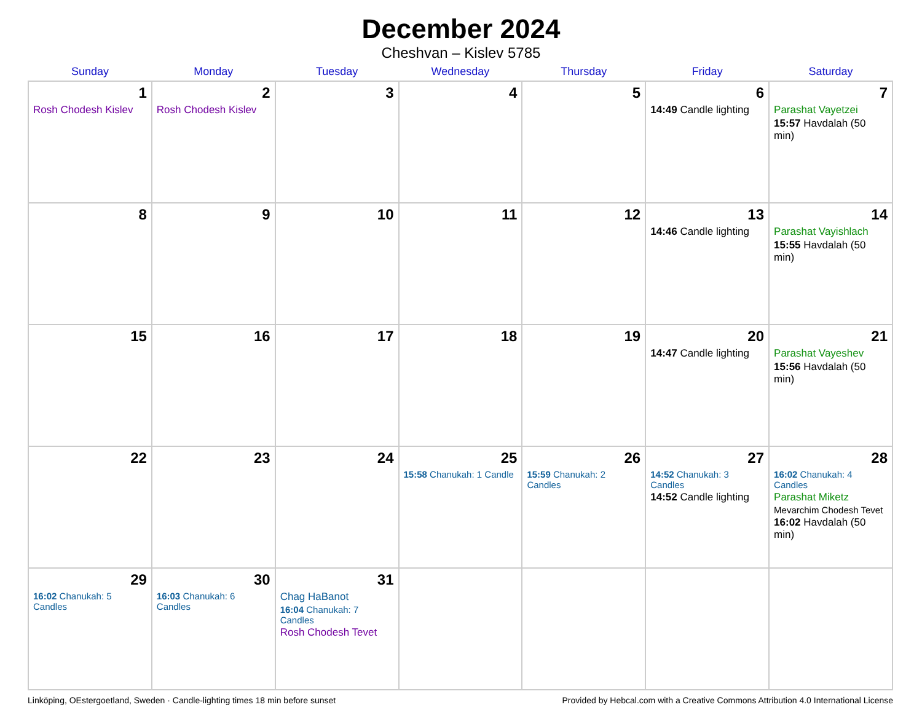December 2024
Cheshvan – Kislev 5785
| Sunday | Monday | Tuesday | Wednesday | Thursday | Friday | Saturday |
| --- | --- | --- | --- | --- | --- | --- |
| 1 Rosh Chodesh Kislev | 2 Rosh Chodesh Kislev | 3 | 4 | 5 | 6 14:49 Candle lighting | 7 Parashat Vayetzei 15:57 Havdalah (50 min) |
| 8 | 9 | 10 | 11 | 12 | 13 14:46 Candle lighting | 14 Parashat Vayishlach 15:55 Havdalah (50 min) |
| 15 | 16 | 17 | 18 | 19 | 20 14:47 Candle lighting | 21 Parashat Vayeshev 15:56 Havdalah (50 min) |
| 22 | 23 | 24 | 25 15:58 Chanukah: 1 Candle | 26 15:59 Chanukah: 2 Candles | 27 14:52 Chanukah: 3 Candles 14:52 Candle lighting | 28 16:02 Chanukah: 4 Candles Parashat Miketz Mevarchim Chodesh Tevet 16:02 Havdalah (50 min) |
| 29 16:02 Chanukah: 5 Candles | 30 16:03 Chanukah: 6 Candles | 31 Chag HaBanot 16:04 Chanukah: 7 Candles Rosh Chodesh Tevet | | | | |
Linköping, OEstergoetland, Sweden · Candle-lighting times 18 min before sunset Provided by Hebcal.com with a Creative Commons Attribution 4.0 International License